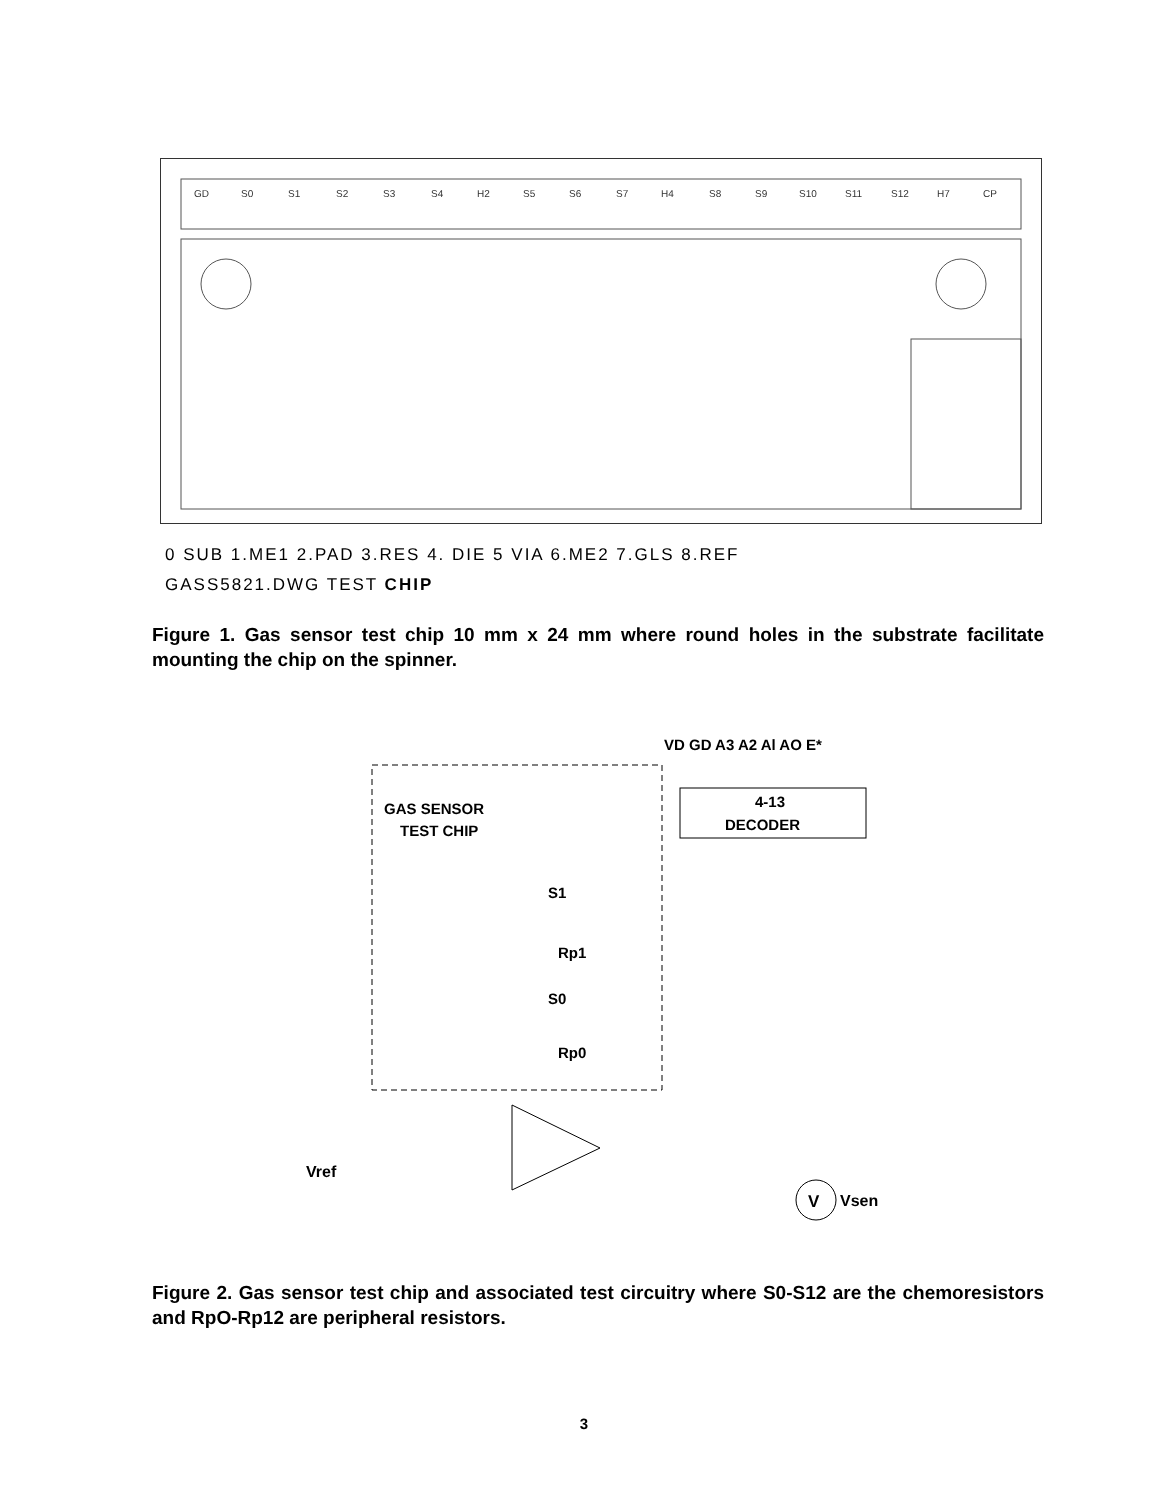GD
S0
S1
S2
S3
S4
H2
S5
S6
S7
H4
S8
S9
S10
S11
S12
H7
CP
0 SUB 1.ME1 2.PAD 3.RES 4. DIE 5 VIA 6.ME2 7.GLS 8.REF
GASS5821.DWG TEST CHIP
Figure 1. Gas sensor test chip 10 mm x 24 mm where round holes in the substrate facilitate mounting the chip on the spinner.
VD GD A3 A2 Al AO E*
4-13
DECODER
GAS SENSOR
TEST CHIP
S1
Rp1
S0
Rp0
Vref
V
Vsen
Figure 2. Gas sensor test chip and associated test circuitry where S0-S12 are the chemoresistors and RpO-Rp12 are peripheral resistors.
3